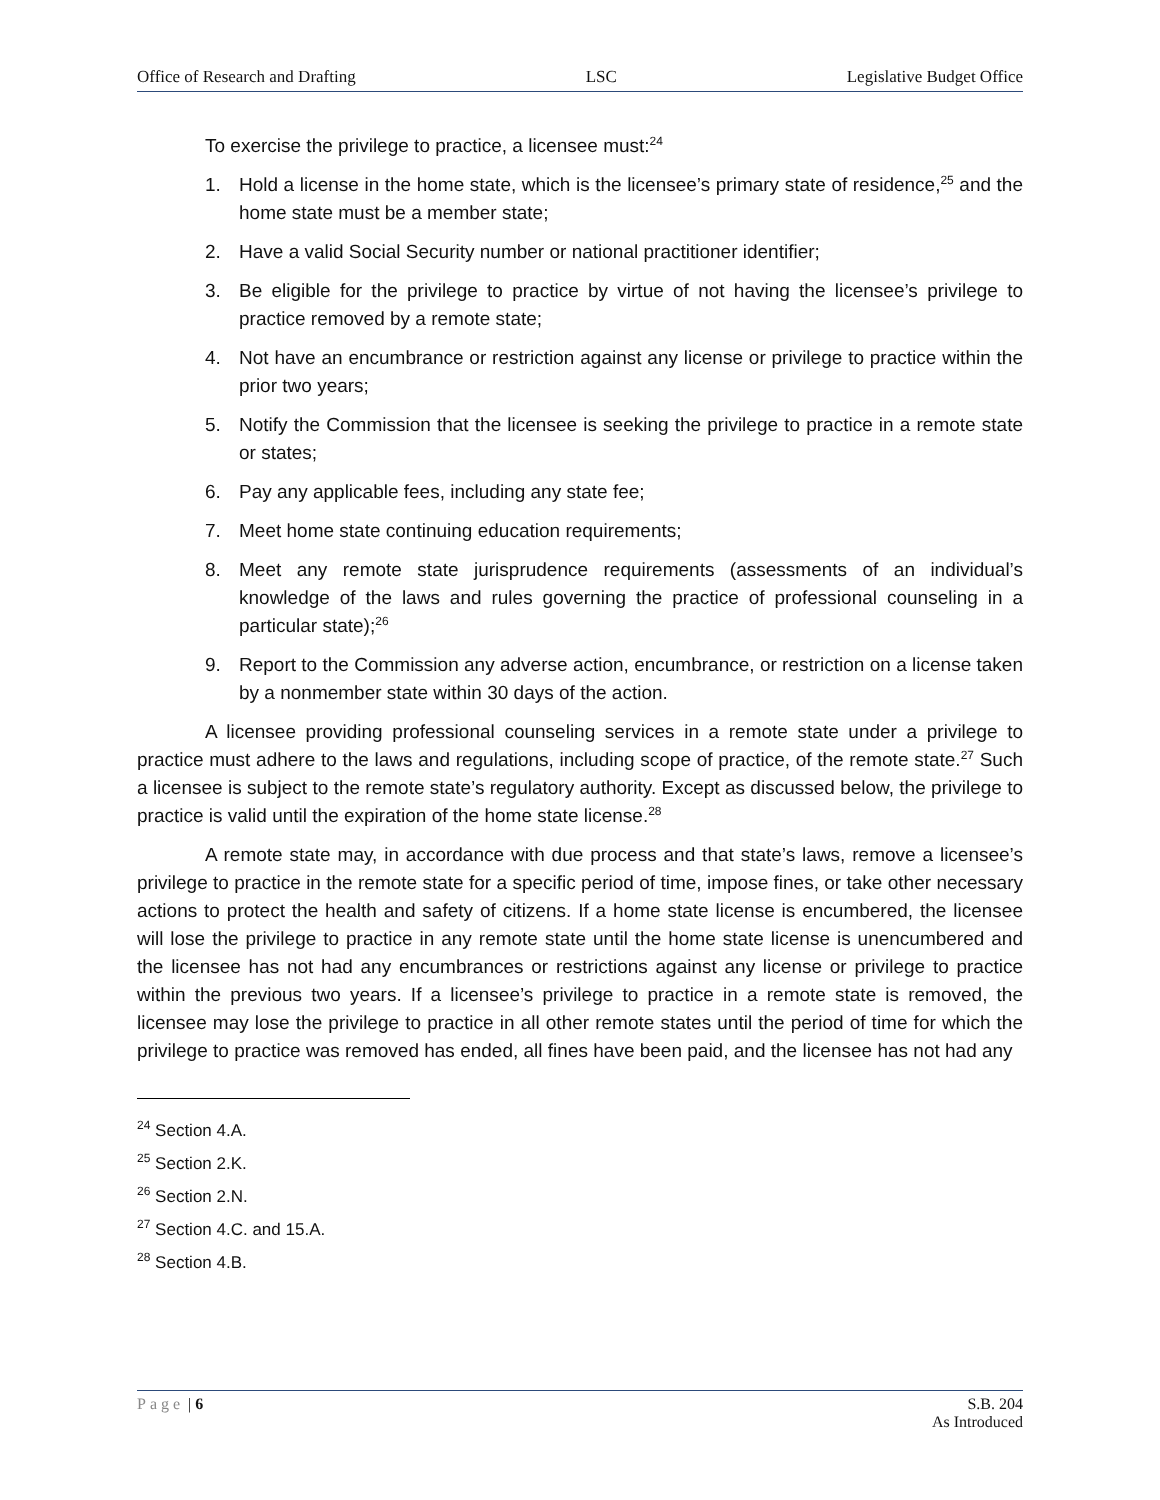Office of Research and Drafting LSC Legislative Budget Office
To exercise the privilege to practice, a licensee must:<sup>24</sup>
1. Hold a license in the home state, which is the licensee’s primary state of residence,<sup>25</sup> and the home state must be a member state;
2. Have a valid Social Security number or national practitioner identifier;
3. Be eligible for the privilege to practice by virtue of not having the licensee’s privilege to practice removed by a remote state;
4. Not have an encumbrance or restriction against any license or privilege to practice within the prior two years;
5. Notify the Commission that the licensee is seeking the privilege to practice in a remote state or states;
6. Pay any applicable fees, including any state fee;
7. Meet home state continuing education requirements;
8. Meet any remote state jurisprudence requirements (assessments of an individual’s knowledge of the laws and rules governing the practice of professional counseling in a particular state);<sup>26</sup>
9. Report to the Commission any adverse action, encumbrance, or restriction on a license taken by a nonmember state within 30 days of the action.
A licensee providing professional counseling services in a remote state under a privilege to practice must adhere to the laws and regulations, including scope of practice, of the remote state.<sup>27</sup> Such a licensee is subject to the remote state’s regulatory authority. Except as discussed below, the privilege to practice is valid until the expiration of the home state license.<sup>28</sup>
A remote state may, in accordance with due process and that state’s laws, remove a licensee’s privilege to practice in the remote state for a specific period of time, impose fines, or take other necessary actions to protect the health and safety of citizens. If a home state license is encumbered, the licensee will lose the privilege to practice in any remote state until the home state license is unencumbered and the licensee has not had any encumbrances or restrictions against any license or privilege to practice within the previous two years. If a licensee’s privilege to practice in a remote state is removed, the licensee may lose the privilege to practice in all other remote states until the period of time for which the privilege to practice was removed has ended, all fines have been paid, and the licensee has not had any
<sup>24</sup> Section 4.A.
<sup>25</sup> Section 2.K.
<sup>26</sup> Section 2.N.
<sup>27</sup> Section 4.C. and 15.A.
<sup>28</sup> Section 4.B.
Page | 6 S.B. 204
As Introduced